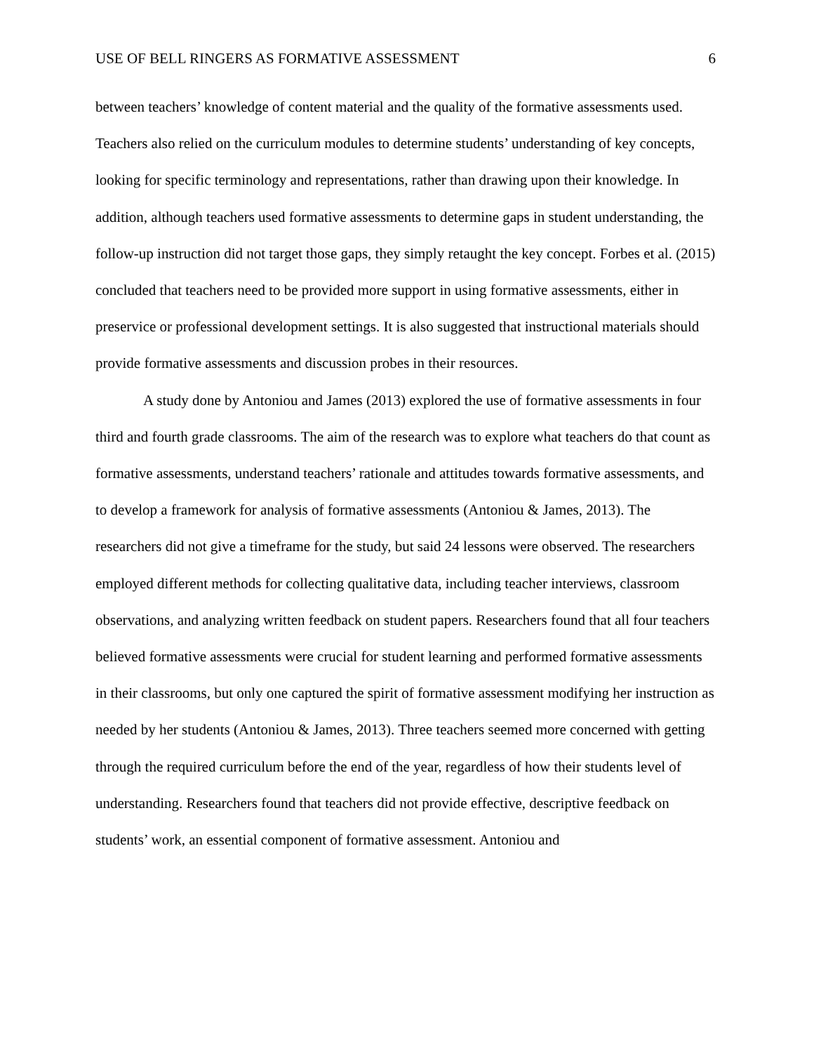USE OF BELL RINGERS AS FORMATIVE ASSESSMENT 6
between teachers’ knowledge of content material and the quality of the formative assessments used. Teachers also relied on the curriculum modules to determine students’ understanding of key concepts, looking for specific terminology and representations, rather than drawing upon their knowledge. In addition, although teachers used formative assessments to determine gaps in student understanding, the follow-up instruction did not target those gaps, they simply retaught the key concept. Forbes et al. (2015) concluded that teachers need to be provided more support in using formative assessments, either in preservice or professional development settings. It is also suggested that instructional materials should provide formative assessments and discussion probes in their resources.
A study done by Antoniou and James (2013) explored the use of formative assessments in four third and fourth grade classrooms. The aim of the research was to explore what teachers do that count as formative assessments, understand teachers’ rationale and attitudes towards formative assessments, and to develop a framework for analysis of formative assessments (Antoniou & James, 2013). The researchers did not give a timeframe for the study, but said 24 lessons were observed. The researchers employed different methods for collecting qualitative data, including teacher interviews, classroom observations, and analyzing written feedback on student papers. Researchers found that all four teachers believed formative assessments were crucial for student learning and performed formative assessments in their classrooms, but only one captured the spirit of formative assessment modifying her instruction as needed by her students (Antoniou & James, 2013). Three teachers seemed more concerned with getting through the required curriculum before the end of the year, regardless of how their students level of understanding. Researchers found that teachers did not provide effective, descriptive feedback on students’ work, an essential component of formative assessment. Antoniou and